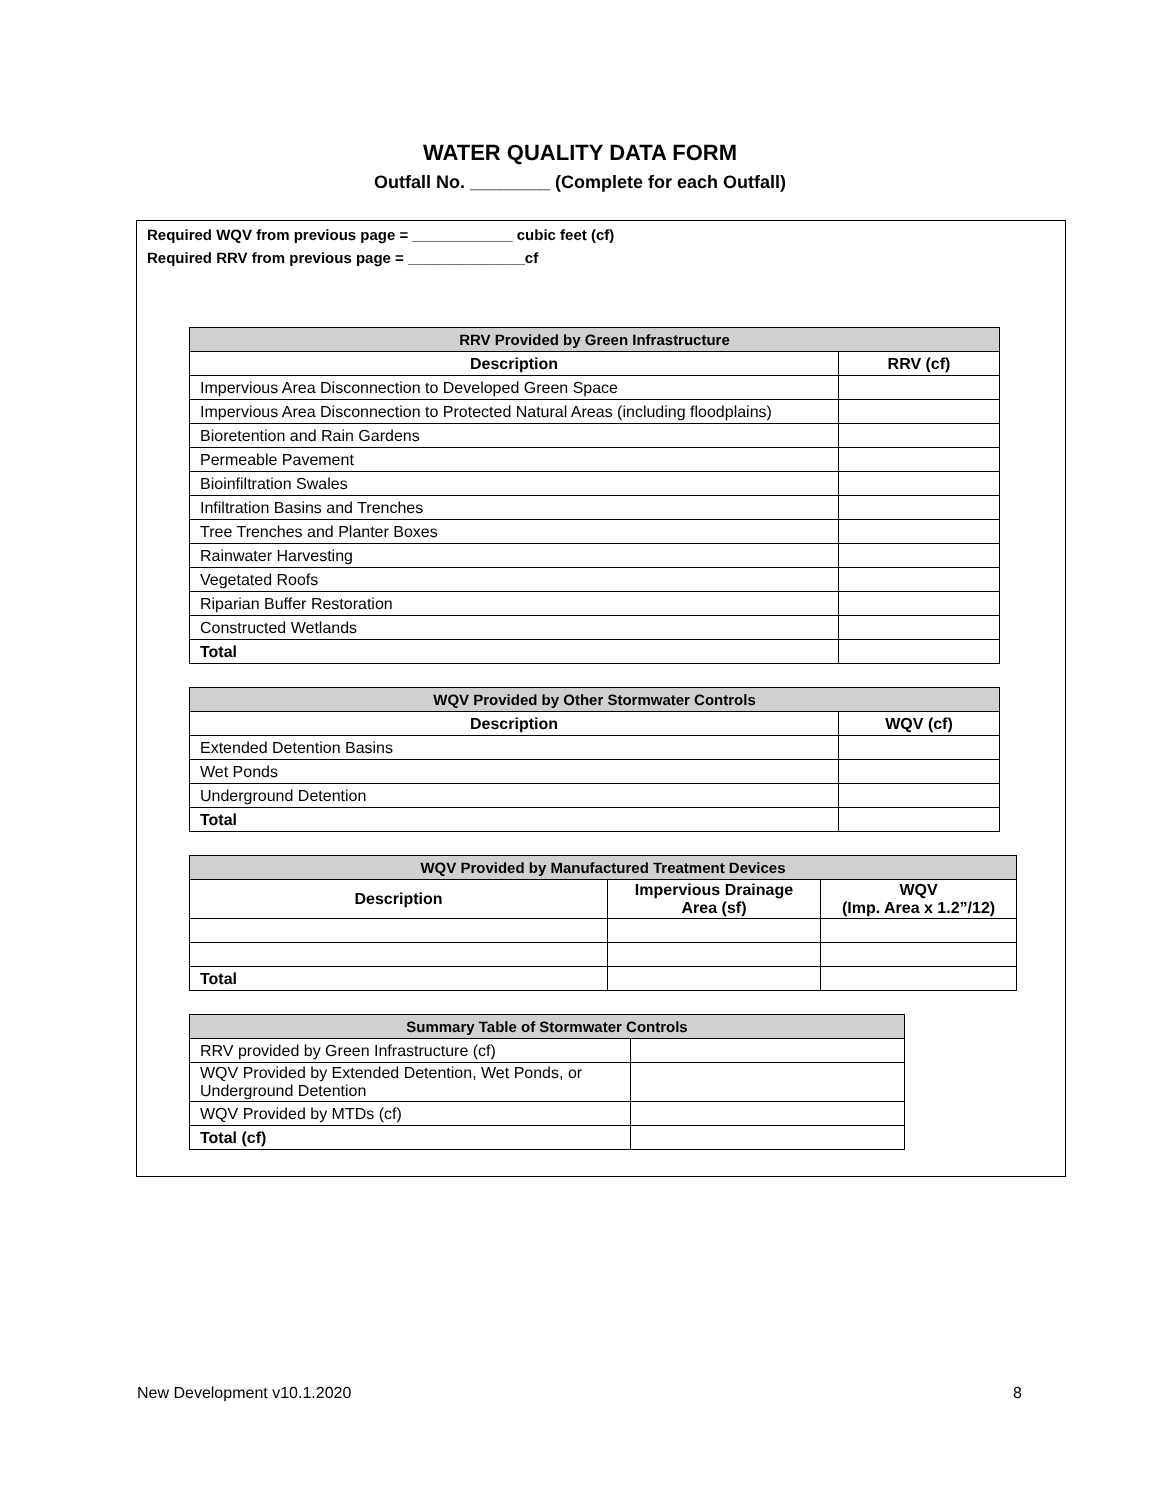WATER QUALITY DATA FORM
Outfall No. ________ (Complete for each Outfall)
Required WQV from previous page = ____________ cubic feet (cf)
Required RRV from previous page = ______________cf
| RRV Provided by Green Infrastructure | |
| --- | --- |
| Description | RRV (cf) |
| Impervious Area Disconnection to Developed Green Space | |
| Impervious Area Disconnection to Protected Natural Areas (including floodplains) | |
| Bioretention and Rain Gardens | |
| Permeable Pavement | |
| Bioinfiltration Swales | |
| Infiltration Basins and Trenches | |
| Tree Trenches and Planter Boxes | |
| Rainwater Harvesting | |
| Vegetated Roofs | |
| Riparian Buffer Restoration | |
| Constructed Wetlands | |
| Total | |
| WQV Provided by Other Stormwater Controls | |
| --- | --- |
| Description | WQV (cf) |
| Extended Detention Basins | |
| Wet Ponds | |
| Underground Detention | |
| Total | |
| WQV Provided by Manufactured Treatment Devices | | |
| --- | --- | --- |
| Description | Impervious Drainage Area (sf) | WQV (Imp. Area x 1.2”/12) |
| Total | | |
| Summary Table of Stormwater Controls | |
| --- | --- |
| RRV provided by Green Infrastructure (cf) | |
| WQV Provided by Extended Detention, Wet Ponds, or Underground Detention | |
| WQV Provided by MTDs (cf) | |
| Total (cf) | |
New Development v10.1.2020 8